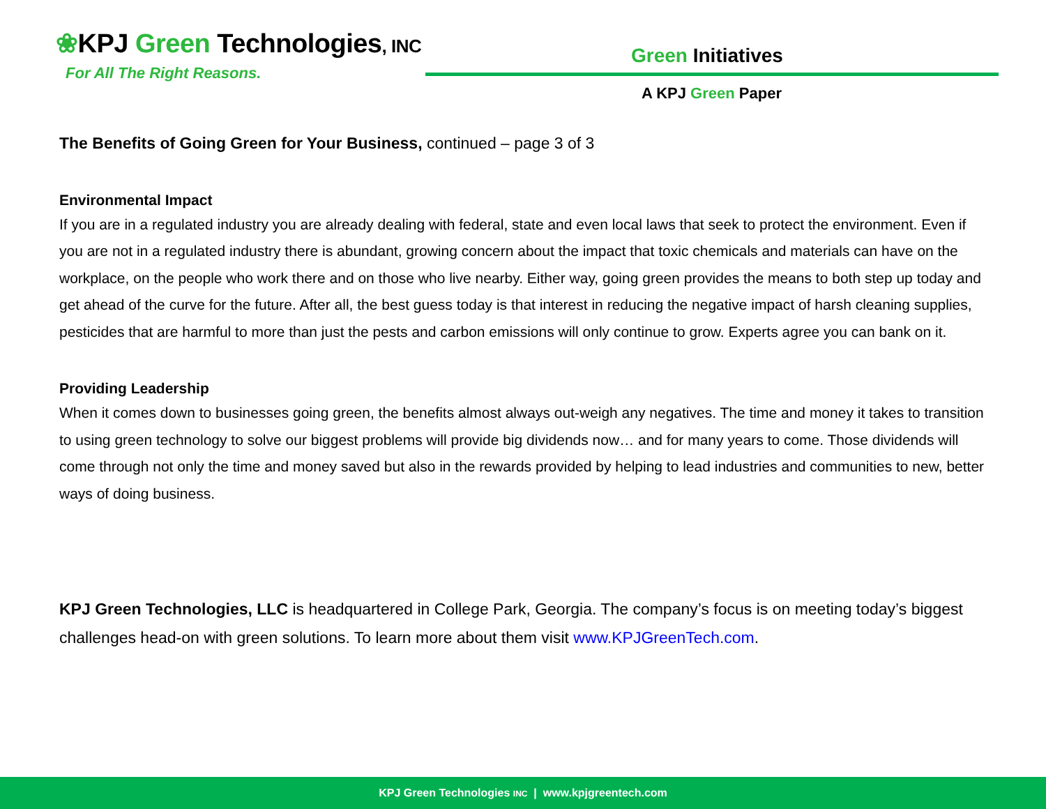❀KPJ Green Technologies, INC
For All The Right Reasons.
Green Initiatives
A KPJ Green Paper
The Benefits of Going Green for Your Business, continued – page 3 of 3
Environmental Impact
If you are in a regulated industry you are already dealing with federal, state and even local laws that seek to protect the environment. Even if you are not in a regulated industry there is abundant, growing concern about the impact that toxic chemicals and materials can have on the workplace, on the people who work there and on those who live nearby. Either way, going green provides the means to both step up today and get ahead of the curve for the future. After all, the best guess today is that interest in reducing the negative impact of harsh cleaning supplies, pesticides that are harmful to more than just the pests and carbon emissions will only continue to grow. Experts agree you can bank on it.
Providing Leadership
When it comes down to businesses going green, the benefits almost always out-weigh any negatives. The time and money it takes to transition to using green technology to solve our biggest problems will provide big dividends now… and for many years to come. Those dividends will come through not only the time and money saved but also in the rewards provided by helping to lead industries and communities to new, better ways of doing business.
KPJ Green Technologies, LLC is headquartered in College Park, Georgia. The company’s focus is on meeting today’s biggest challenges head-on with green solutions. To learn more about them visit www.KPJGreenTech.com.
KPJ Green Technologies INC | www.kpjgreentech.com